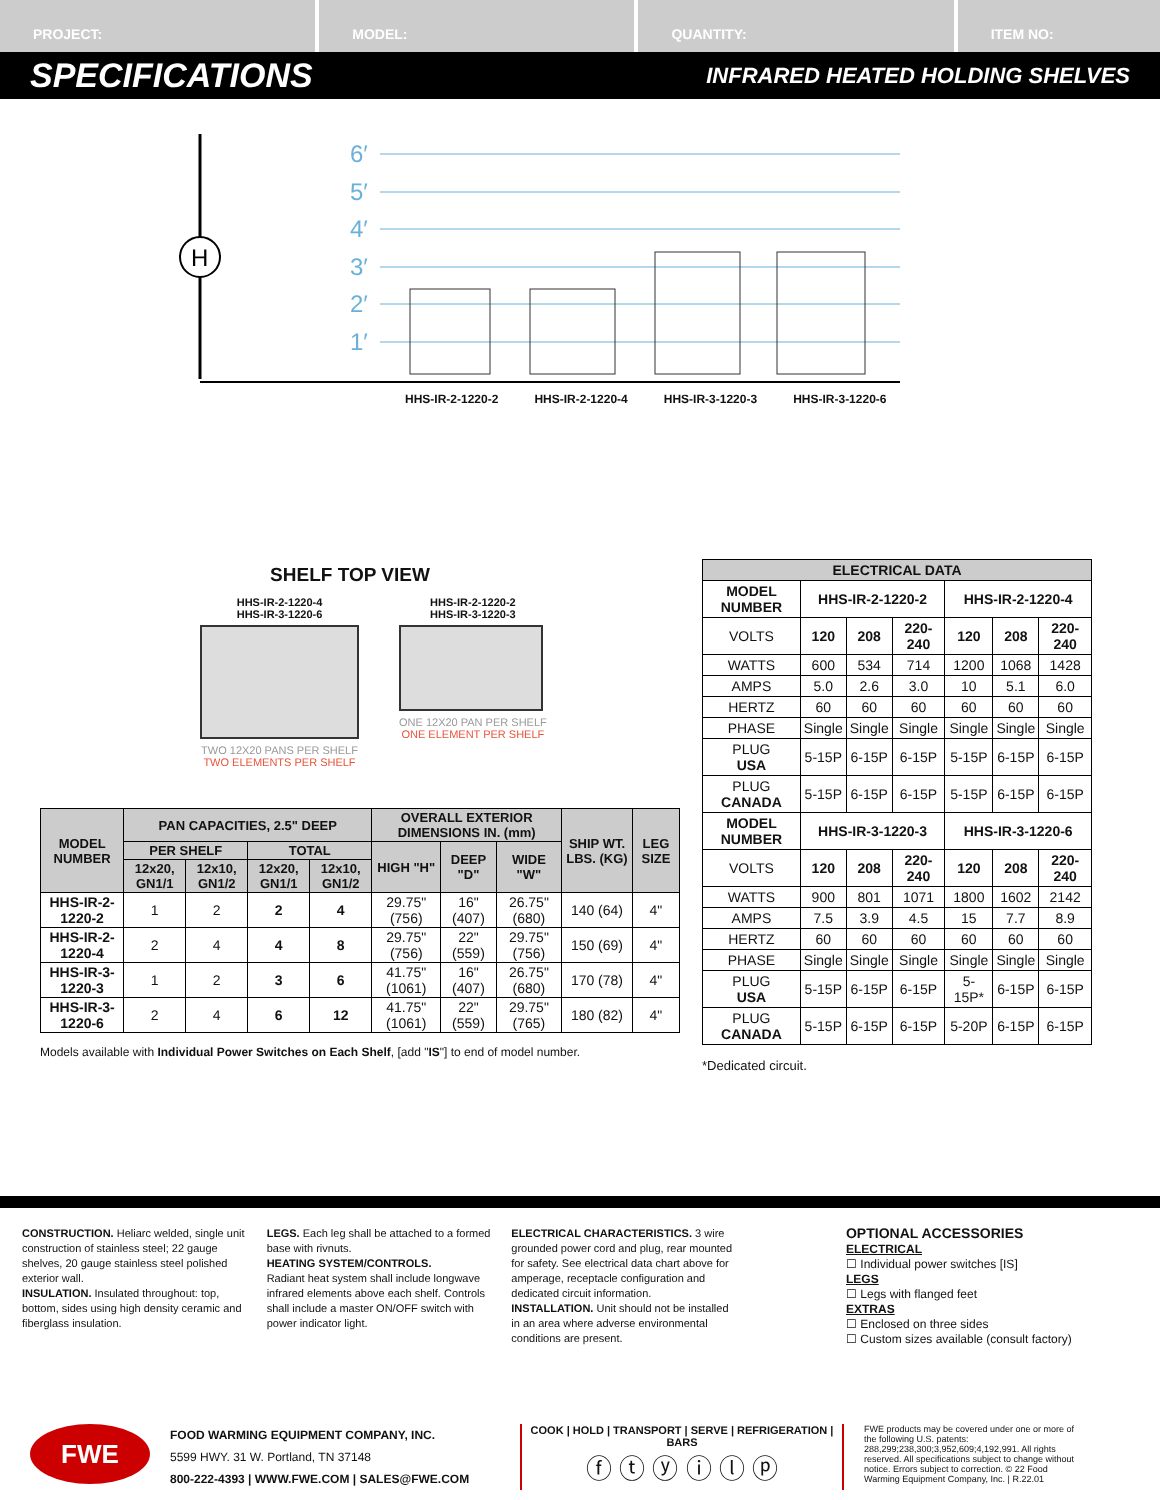PROJECT: MODEL: QUANTITY: ITEM NO:
SPECIFICATIONS
INFRARED HEATED HOLDING SHELVES
H
6′
5′
4′
3′
2′
1′
HHS-IR-2-1220-2 HHS-IR-2-1220-4 HHS-IR-3-1220-3 HHS-IR-3-1220-6
SHELF TOP VIEW
HHS-IR-2-1220-4
HHS-IR-3-1220-6
TWO 12X20 PANS PER SHELF
TWO ELEMENTS PER SHELF
HHS-IR-2-1220-2
HHS-IR-3-1220-3
ONE 12X20 PAN PER SHELF
ONE ELEMENT PER SHELF
| MODEL NUMBER | PAN CAPACITIES, 2.5" DEEP | | | | OVERALL EXTERIOR DIMENSIONS IN. (mm) | | | SHIP WT. LBS. (KG) | LEG SIZE |
| --- | --- | --- | --- | --- | --- | --- | --- | --- | --- |
| | PER SHELF | | TOTAL | | HIGH "H" | DEEP "D" | WIDE "W" | | |
| | 12x20, GN1/1 | 12x10, GN1/2 | 12x20, GN1/1 | 12x10, GN1/2 | | | | | |
| HHS-IR-2-1220-2 | 1 | 2 | 2 | 4 | 29.75" (756) | 16" (407) | 26.75" (680) | 140 (64) | 4" |
| HHS-IR-2-1220-4 | 2 | 4 | 4 | 8 | 29.75" (756) | 22" (559) | 29.75" (756) | 150 (69) | 4" |
| HHS-IR-3-1220-3 | 1 | 2 | 3 | 6 | 41.75" (1061) | 16" (407) | 26.75" (680) | 170 (78) | 4" |
| HHS-IR-3-1220-6 | 2 | 4 | 6 | 12 | 41.75" (1061) | 22" (559) | 29.75" (765) | 180 (82) | 4" |
Models available with Individual Power Switches on Each Shelf, [add "IS"] to end of model number.
| ELECTRICAL DATA | | | | | | |
| MODEL NUMBER | HHS-IR-2-1220-2 | | | HHS-IR-2-1220-4 | | |
| VOLTS | 120 | 208 | 220-240 | 120 | 208 | 220-240 |
| WATTS | 600 | 534 | 714 | 1200 | 1068 | 1428 |
| AMPS | 5.0 | 2.6 | 3.0 | 10 | 5.1 | 6.0 |
| HERTZ | 60 | 60 | 60 | 60 | 60 | 60 |
| PHASE | Single | Single | Single | Single | Single | Single |
| PLUG USA | 5-15P | 6-15P | 6-15P | 5-15P | 6-15P | 6-15P |
| PLUG CANADA | 5-15P | 6-15P | 6-15P | 5-15P | 6-15P | 6-15P |
| MODEL NUMBER | HHS-IR-3-1220-3 | | | HHS-IR-3-1220-6 | | |
| VOLTS | 120 | 208 | 220-240 | 120 | 208 | 220-240 |
| WATTS | 900 | 801 | 1071 | 1800 | 1602 | 2142 |
| AMPS | 7.5 | 3.9 | 4.5 | 15 | 7.7 | 8.9 |
| HERTZ | 60 | 60 | 60 | 60 | 60 | 60 |
| PHASE | Single | Single | Single | Single | Single | Single |
| PLUG USA | 5-15P | 6-15P | 6-15P | 5-15P* | 6-15P | 6-15P |
| PLUG CANADA | 5-15P | 6-15P | 6-15P | 5-20P | 6-15P | 6-15P |
*Dedicated circuit.
CONSTRUCTION. Heliarc welded, single unit construction of stainless steel; 22 gauge shelves, 20 gauge stainless steel polished exterior wall.
INSULATION. Insulated throughout: top, bottom, sides using high density ceramic and fiberglass insulation.
LEGS. Each leg shall be attached to a formed base with rivnuts.
HEATING SYSTEM/CONTROLS.
Radiant heat system shall include longwave infrared elements above each shelf. Controls shall include a master ON/OFF switch with power indicator light.
ELECTRICAL CHARACTERISTICS. 3 wire grounded power cord and plug, rear mounted for safety. See electrical data chart above for amperage, receptacle configuration and dedicated circuit information.
INSTALLATION. Unit should not be installed in an area where adverse environmental conditions are present.
OPTIONAL ACCESSORIES
ELECTRICAL
☐ Individual power switches [IS]
LEGS
☐ Legs with flanged feet
EXTRAS
☐ Enclosed on three sides
☐ Custom sizes available (consult factory)
FWE
FOOD WARMING EQUIPMENT COMPANY, INC.
5599 HWY. 31 W. Portland, TN 37148
800-222-4393 | WWW.FWE.COM | SALES@FWE.COM
COOK | HOLD | TRANSPORT | SERVE | REFRIGERATION | BARS
ⓕ ⓣ ⓨ ⓘ ⓛ ⓟ
FWE products may be covered under one or more of the following U.S. patents: 288,299;238,300;3,952,609;4,192,991. All rights reserved. All specifications subject to change without notice. Errors subject to correction. © 22 Food Warming Equipment Company, Inc. | R.22.01